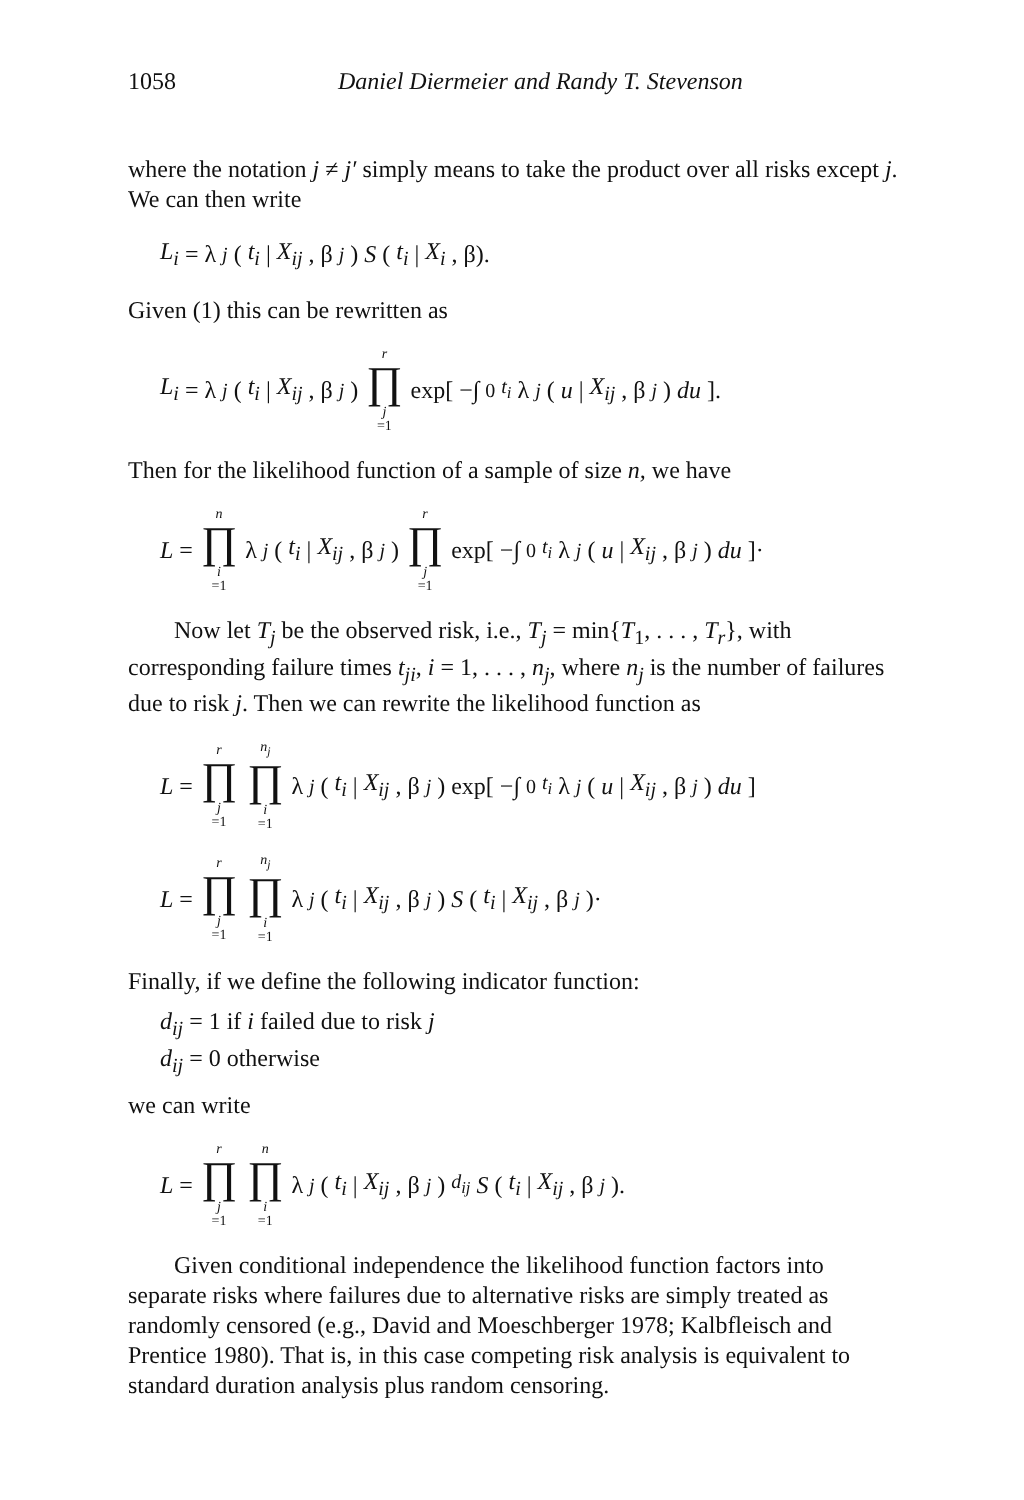1058 Daniel Diermeier and Randy T. Stevenson
where the notation j ≠ j′ simply means to take the product over all risks except j. We can then write
L<sub>i</sub> = λ<sub>j</sub> (t<sub>i</sub> | X<sub>ij</sub>, β<sub>j</sub>) S (t<sub>i</sub> | X<sub>i</sub>, β).
Given (1) this can be rewritten as
L<sub>i</sub> = λ<sub>j</sub> (t<sub>i</sub> | X<sub>ij</sub>, β<sub>j</sub>) r ∏ j =1 exp[ −∫<sub>0</sub><sup>t<sub>i</sub></sup> λ<sub>j</sub> (u | X<sub>ij</sub>, β<sub>j</sub>) du ].
Then for the likelihood function of a sample of size n, we have
L = n ∏ i =1 λ<sub>j</sub> (t<sub>i</sub> | X<sub>ij</sub>, β<sub>j</sub>) r ∏ j =1 exp[ −∫<sub>0</sub><sup>t<sub>i</sub></sup> λ<sub>j</sub> (u | X<sub>ij</sub>, β<sub>j</sub>) du ]·
Now let T<sub>j</sub> be the observed risk, i.e., T<sub>j</sub> = min{T<sub>1</sub>, . . . , T<sub>r</sub>}, with corresponding failure times t<sub>ji</sub>, i = 1, . . . , n<sub>j</sub>, where n<sub>j</sub> is the number of failures due to risk j. Then we can rewrite the likelihood function as
L = r ∏ j =1 n<sub>j</sub> ∏ i =1 λ<sub>j</sub> (t<sub>i</sub> | X<sub>ij</sub>, β<sub>j</sub>) exp[ −∫<sub>0</sub><sup>t<sub>i</sub></sup> λ<sub>j</sub> (u | X<sub>ij</sub>, β<sub>j</sub>) du ]
L = r ∏ j =1 n<sub>j</sub> ∏ i =1 λ<sub>j</sub> (t<sub>i</sub> | X<sub>ij</sub>, β<sub>j</sub>) S (t<sub>i</sub> | X<sub>ij</sub>, β<sub>j</sub>)·
Finally, if we define the following indicator function:
d<sub>ij</sub> = 1 if i failed due to risk j
d<sub>ij</sub> = 0 otherwise
we can write
L = r ∏ j =1 n ∏ i =1 λ<sub>j</sub> (t<sub>i</sub> | X<sub>ij</sub>, β<sub>j</sub>)<sup>d<sub>ij</sub></sup> S (t<sub>i</sub> | X<sub>ij</sub>, β<sub>j</sub>).
Given conditional independence the likelihood function factors into separate risks where failures due to alternative risks are simply treated as randomly censored (e.g., David and Moeschberger 1978; Kalbfleisch and Prentice 1980). That is, in this case competing risk analysis is equivalent to standard duration analysis plus random censoring.